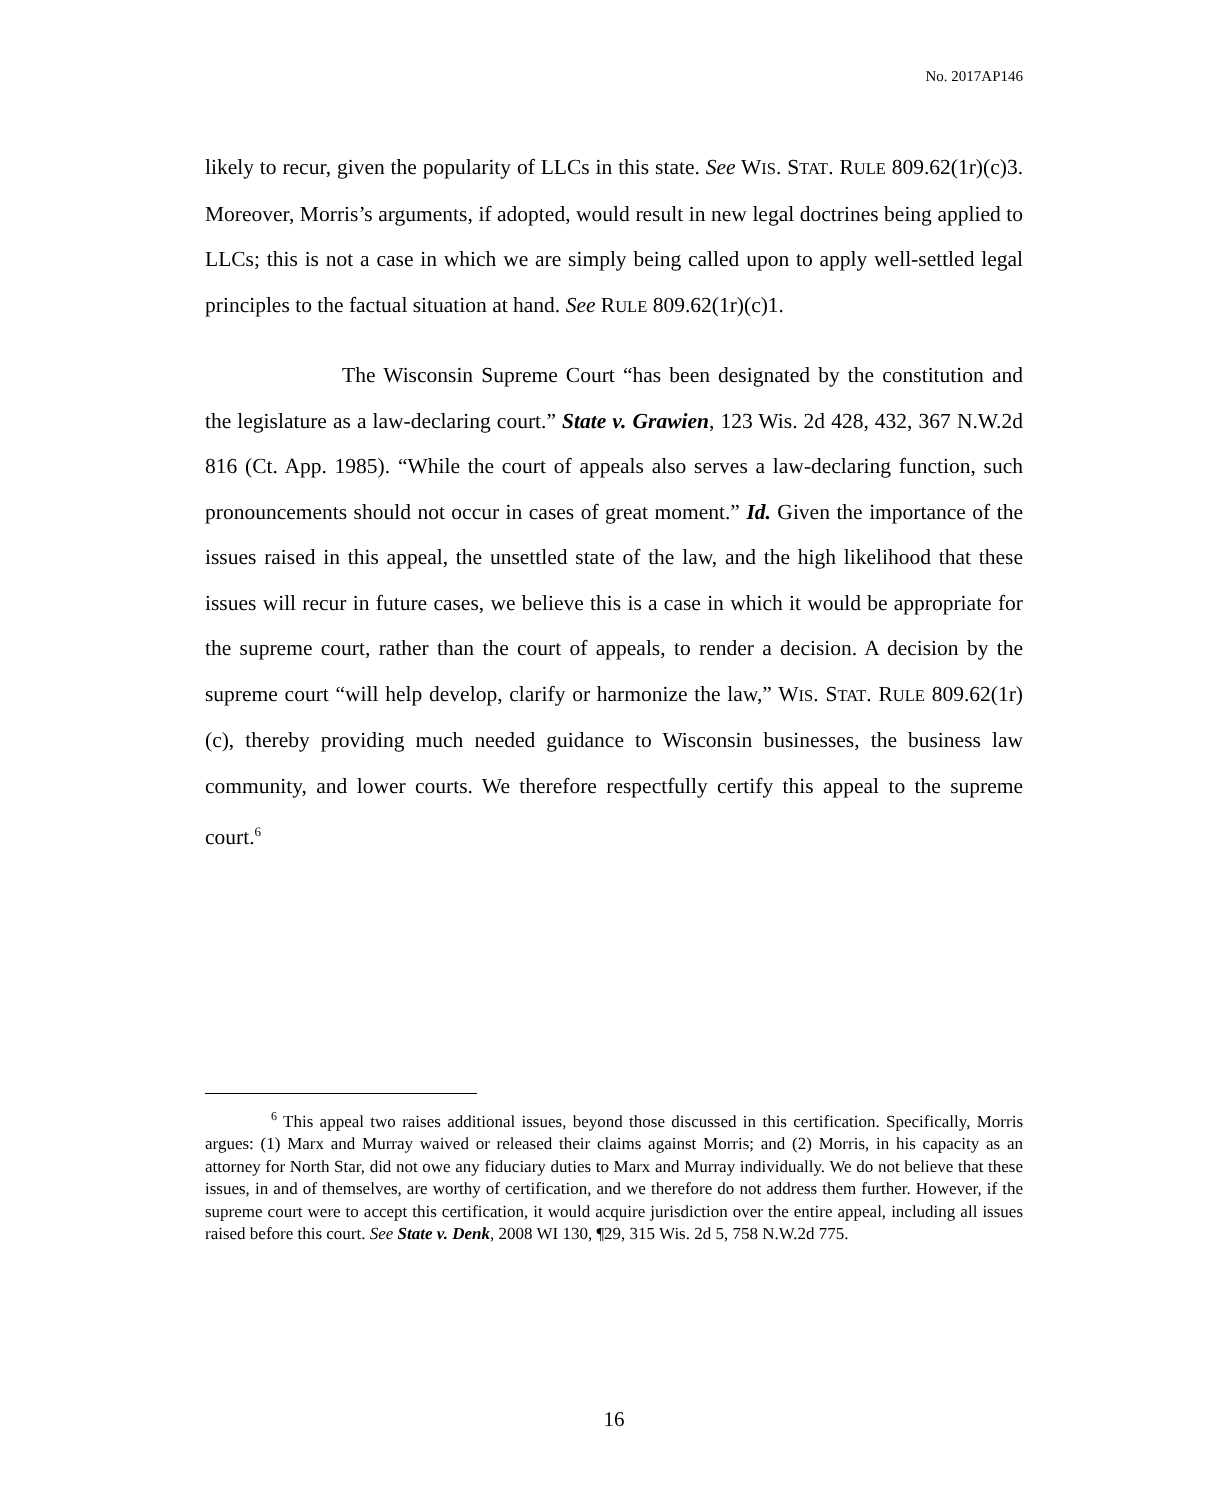No. 2017AP146
likely to recur, given the popularity of LLCs in this state. See WIS. STAT. RULE 809.62(1r)(c)3. Moreover, Morris’s arguments, if adopted, would result in new legal doctrines being applied to LLCs; this is not a case in which we are simply being called upon to apply well-settled legal principles to the factual situation at hand. See RULE 809.62(1r)(c)1.
The Wisconsin Supreme Court “has been designated by the constitution and the legislature as a law-declaring court.” State v. Grawien, 123 Wis. 2d 428, 432, 367 N.W.2d 816 (Ct. App. 1985). “While the court of appeals also serves a law-declaring function, such pronouncements should not occur in cases of great moment.” Id. Given the importance of the issues raised in this appeal, the unsettled state of the law, and the high likelihood that these issues will recur in future cases, we believe this is a case in which it would be appropriate for the supreme court, rather than the court of appeals, to render a decision. A decision by the supreme court “will help develop, clarify or harmonize the law,” WIS. STAT. RULE 809.62(1r)(c), thereby providing much needed guidance to Wisconsin businesses, the business law community, and lower courts. We therefore respectfully certify this appeal to the supreme court.<sup>6</sup>
<sup>6</sup> This appeal two raises additional issues, beyond those discussed in this certification. Specifically, Morris argues: (1) Marx and Murray waived or released their claims against Morris; and (2) Morris, in his capacity as an attorney for North Star, did not owe any fiduciary duties to Marx and Murray individually. We do not believe that these issues, in and of themselves, are worthy of certification, and we therefore do not address them further. However, if the supreme court were to accept this certification, it would acquire jurisdiction over the entire appeal, including all issues raised before this court. See State v. Denk, 2008 WI 130, ¶29, 315 Wis. 2d 5, 758 N.W.2d 775.
16